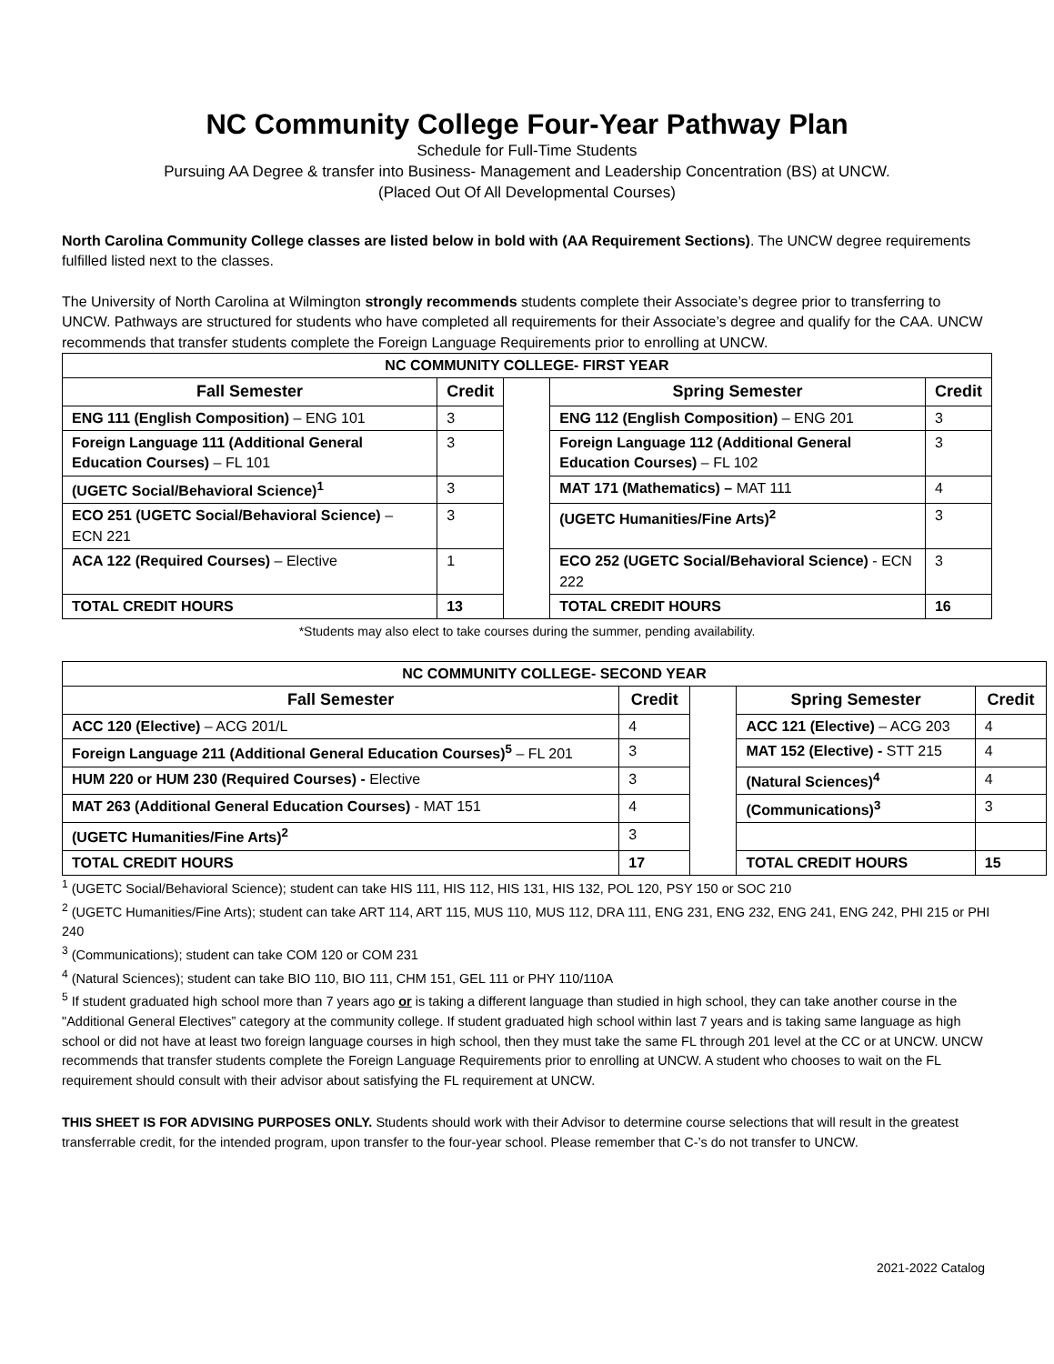NC Community College Four-Year Pathway Plan
Schedule for Full-Time Students
Pursuing AA Degree & transfer into Business- Management and Leadership Concentration (BS) at UNCW.
(Placed Out Of All Developmental Courses)
North Carolina Community College classes are listed below in bold with (AA Requirement Sections). The UNCW degree requirements fulfilled listed next to the classes.
The University of North Carolina at Wilmington strongly recommends students complete their Associate’s degree prior to transferring to UNCW. Pathways are structured for students who have completed all requirements for their Associate’s degree and qualify for the CAA. UNCW recommends that transfer students complete the Foreign Language Requirements prior to enrolling at UNCW.
| NC COMMUNITY COLLEGE- FIRST YEAR | | | | |
| --- | --- | --- | --- | --- |
| Fall Semester | Credit | | Spring Semester | Credit |
| ENG 111 (English Composition) – ENG 101 | 3 | | ENG 112 (English Composition) – ENG 201 | 3 |
| Foreign Language 111 (Additional General Education Courses) – FL 101 | 3 | | Foreign Language 112 (Additional General Education Courses) – FL 102 | 3 |
| (UGETC Social/Behavioral Science)<sup>1</sup> | 3 | | MAT 171 (Mathematics) – MAT 111 | 4 |
| ECO 251 (UGETC Social/Behavioral Science) – ECN 221 | 3 | | (UGETC Humanities/Fine Arts)<sup>2</sup> | 3 |
| ACA 122 (Required Courses) – Elective | 1 | | ECO 252 (UGETC Social/Behavioral Science) - ECN 222 | 3 |
| TOTAL CREDIT HOURS | 13 | | TOTAL CREDIT HOURS | 16 |
*Students may also elect to take courses during the summer, pending availability.
| NC COMMUNITY COLLEGE- SECOND YEAR | | | | |
| --- | --- | --- | --- | --- |
| Fall Semester | Credit | | Spring Semester | Credit |
| ACC 120 (Elective) – ACG 201/L | 4 | | ACC 121 (Elective) – ACG 203 | 4 |
| Foreign Language 211 (Additional General Education Courses)<sup>5</sup> – FL 201 | 3 | | MAT 152 (Elective) - STT 215 | 4 |
| HUM 220 or HUM 230 (Required Courses) - Elective | 3 | | (Natural Sciences)<sup>4</sup> | 4 |
| MAT 263 (Additional General Education Courses) - MAT 151 | 4 | | (Communications)<sup>3</sup> | 3 |
| (UGETC Humanities/Fine Arts)<sup>2</sup> | 3 | | | |
| TOTAL CREDIT HOURS | 17 | | TOTAL CREDIT HOURS | 15 |
<sup>1</sup> (UGETC Social/Behavioral Science); student can take HIS 111, HIS 112, HIS 131, HIS 132, POL 120, PSY 150 or SOC 210
<sup>2</sup> (UGETC Humanities/Fine Arts); student can take ART 114, ART 115, MUS 110, MUS 112, DRA 111, ENG 231, ENG 232, ENG 241, ENG 242, PHI 215 or PHI 240
<sup>3</sup> (Communications); student can take COM 120 or COM 231
<sup>4</sup> (Natural Sciences); student can take BIO 110, BIO 111, CHM 151, GEL 111 or PHY 110/110A
<sup>5</sup> If student graduated high school more than 7 years ago or is taking a different language than studied in high school, they can take another course in the "Additional General Electives” category at the community college. If student graduated high school within last 7 years and is taking same language as high school or did not have at least two foreign language courses in high school, then they must take the same FL through 201 level at the CC or at UNCW. UNCW recommends that transfer students complete the Foreign Language Requirements prior to enrolling at UNCW. A student who chooses to wait on the FL requirement should consult with their advisor about satisfying the FL requirement at UNCW.
THIS SHEET IS FOR ADVISING PURPOSES ONLY. Students should work with their Advisor to determine course selections that will result in the greatest transferrable credit, for the intended program, upon transfer to the four-year school. Please remember that C-’s do not transfer to UNCW.
2021-2022 Catalog